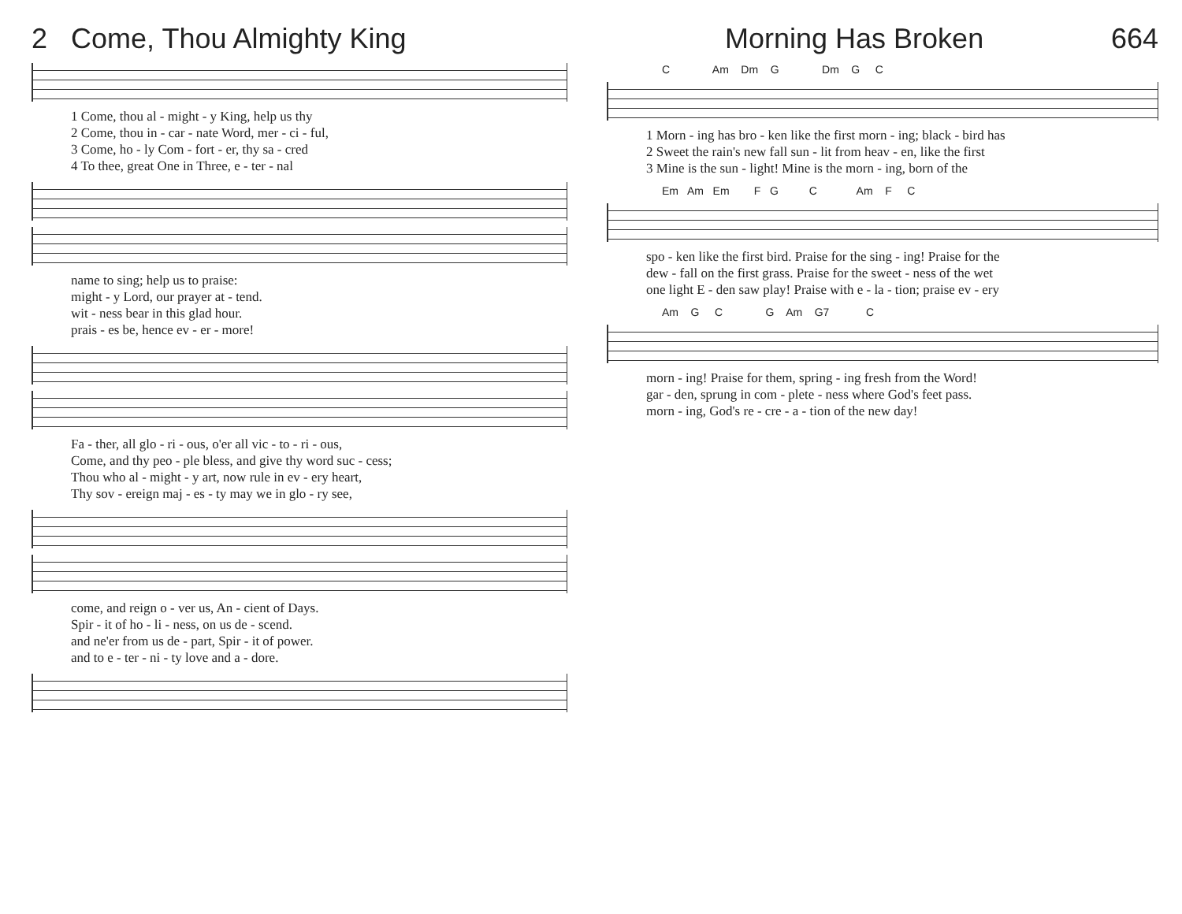2 Come, Thou Almighty King
1 Come, thou al - might - y King, help us thy 2 Come, thou in - car - nate Word, mer - ci - ful, 3 Come, ho - ly Com - fort - er, thy sa - cred 4 To thee, great One in Three, e - ter - nal
name to sing; help us to praise: might - y Lord, our prayer at - tend. wit - ness bear in this glad hour. prais - es be, hence ev - er - more!
Fa - ther, all glo - ri - ous, o'er all vic - to - ri - ous, Come, and thy peo - ple bless, and give thy word suc - cess; Thou who al - might - y art, now rule in ev - ery heart, Thy sov - ereign maj - es - ty may we in glo - ry see,
come, and reign o - ver us, An - cient of Days. Spir - it of ho - li - ness, on us de - scend. and ne'er from us de - part, Spir - it of power. and to e - ter - ni - ty love and a - dore.
Morning Has Broken 664
C Am Dm G Dm G C
1 Morn - ing has bro - ken like the first morn - ing; black - bird has 2 Sweet the rain's new fall sun - lit from heav - en, like the first 3 Mine is the sun - light! Mine is the morn - ing, born of the
Em Am Em F G C Am F C
spo - ken like the first bird. Praise for the sing - ing! Praise for the dew - fall on the first grass. Praise for the sweet - ness of the wet one light E - den saw play! Praise with e - la - tion; praise ev - ery
Am G C G Am G7 C
morn - ing! Praise for them, spring - ing fresh from the Word! gar - den, sprung in com - plete - ness where God's feet pass. morn - ing, God's re - cre - a - tion of the new day!